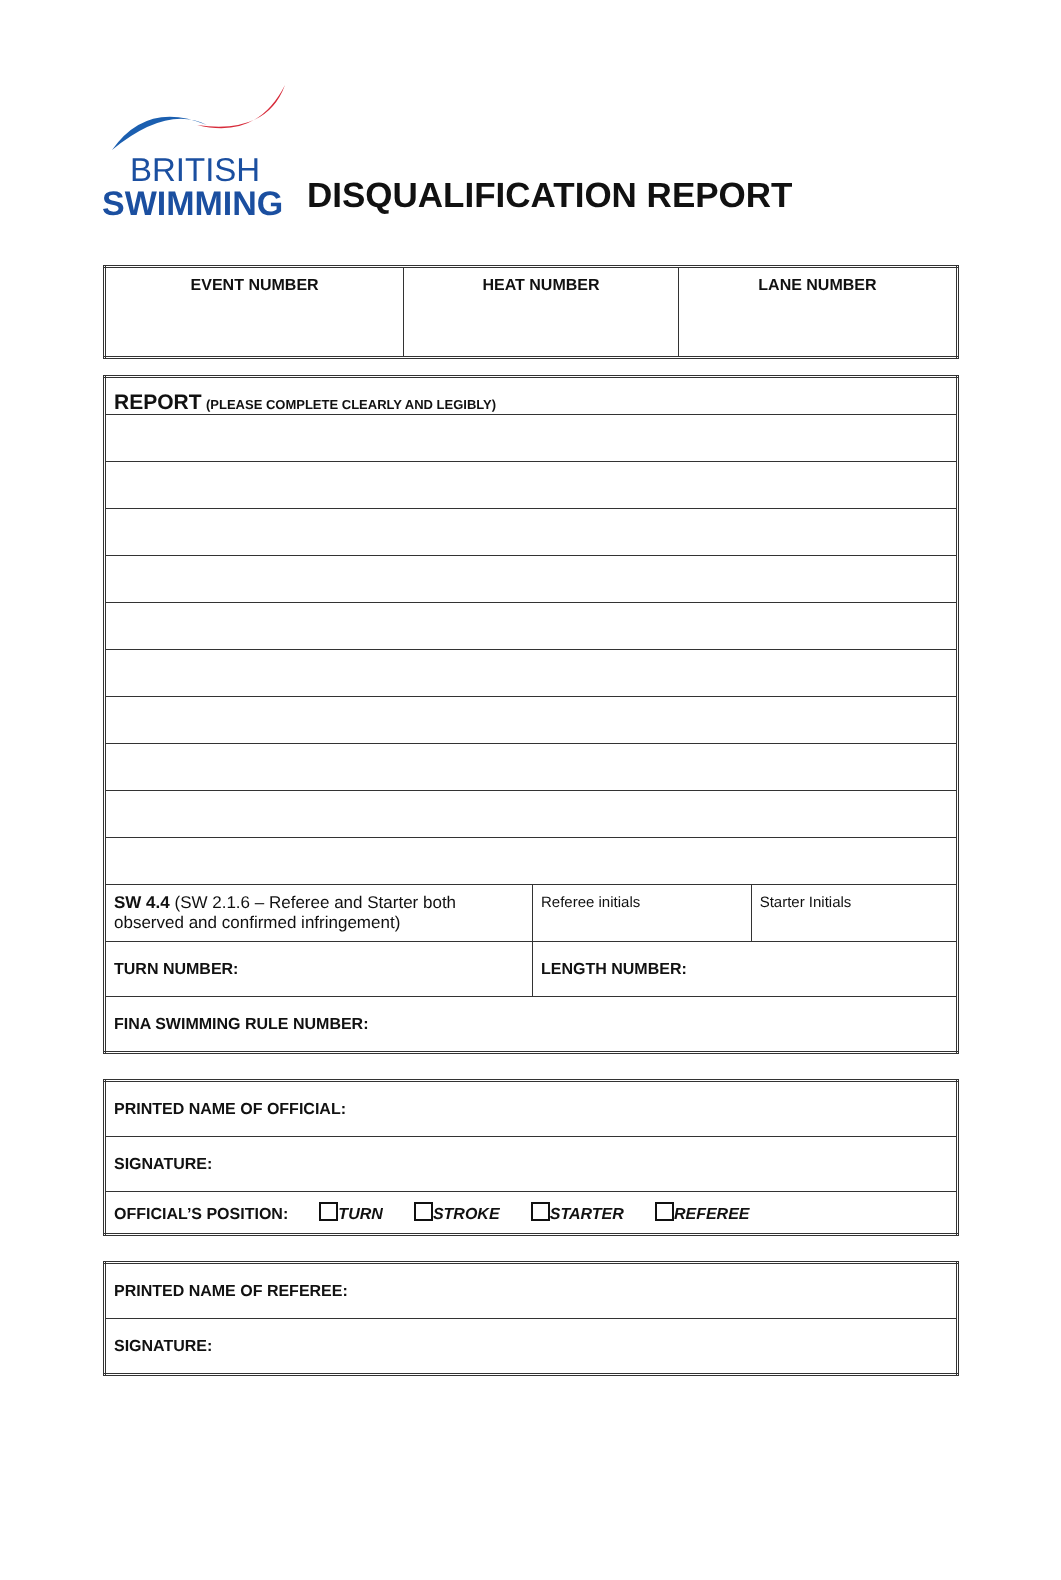BRITISH
SWIMMING
DISQUALIFICATION REPORT
| EVENT NUMBER | HEAT NUMBER | LANE NUMBER |
| REPORT (PLEASE COMPLETE CLEARLY AND LEGIBLY) | | |
| SW 4.4 (SW 2.1.6 – Referee and Starter both observed and confirmed infringement) | Referee initials | Starter Initials |
| TURN NUMBER: | LENGTH NUMBER: | |
| FINA SWIMMING RULE NUMBER: | | |
| PRINTED NAME OF OFFICIAL: |
| SIGNATURE: |
| OFFICIAL’S POSITION: TURN STROKE STARTER REFEREE |
| PRINTED NAME OF REFEREE: |
| SIGNATURE: |